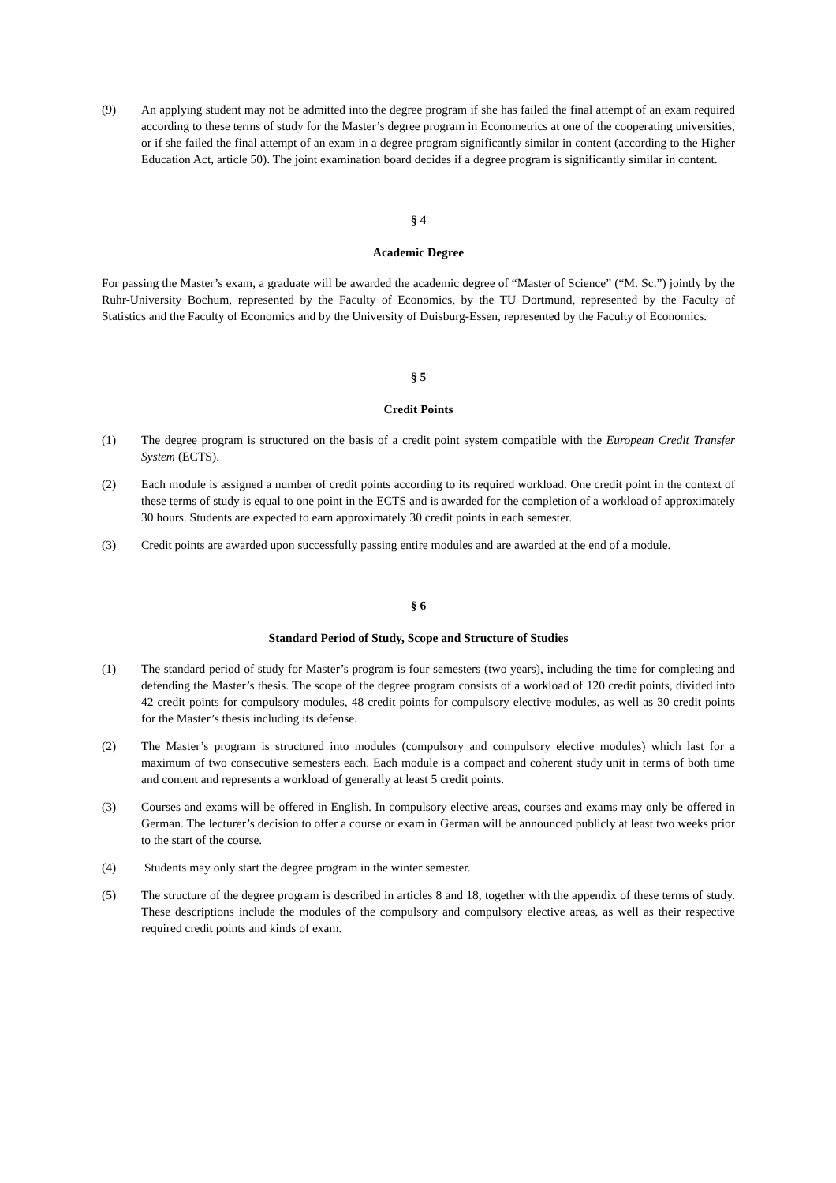(9) An applying student may not be admitted into the degree program if she has failed the final attempt of an exam required according to these terms of study for the Master’s degree program in Econometrics at one of the cooperating universities, or if she failed the final attempt of an exam in a degree program significantly similar in content (according to the Higher Education Act, article 50). The joint examination board decides if a degree program is significantly similar in content.
§ 4
Academic Degree
For passing the Master’s exam, a graduate will be awarded the academic degree of “Master of Science” (“M. Sc.”) jointly by the Ruhr-University Bochum, represented by the Faculty of Economics, by the TU Dortmund, represented by the Faculty of Statistics and the Faculty of Economics and by the University of Duisburg-Essen, represented by the Faculty of Economics.
§ 5
Credit Points
(1) The degree program is structured on the basis of a credit point system compatible with the European Credit Transfer System (ECTS).
(2) Each module is assigned a number of credit points according to its required workload. One credit point in the context of these terms of study is equal to one point in the ECTS and is awarded for the completion of a workload of approximately 30 hours. Students are expected to earn approximately 30 credit points in each semester.
(3) Credit points are awarded upon successfully passing entire modules and are awarded at the end of a module.
§ 6
Standard Period of Study, Scope and Structure of Studies
(1) The standard period of study for Master’s program is four semesters (two years), including the time for completing and defending the Master’s thesis. The scope of the degree program consists of a workload of 120 credit points, divided into 42 credit points for compulsory modules, 48 credit points for compulsory elective modules, as well as 30 credit points for the Master’s thesis including its defense.
(2) The Master’s program is structured into modules (compulsory and compulsory elective modules) which last for a maximum of two consecutive semesters each. Each module is a compact and coherent study unit in terms of both time and content and represents a workload of generally at least 5 credit points.
(3) Courses and exams will be offered in English. In compulsory elective areas, courses and exams may only be offered in German. The lecturer’s decision to offer a course or exam in German will be announced publicly at least two weeks prior to the start of the course.
(4) Students may only start the degree program in the winter semester.
(5) The structure of the degree program is described in articles 8 and 18, together with the appendix of these terms of study. These descriptions include the modules of the compulsory and compulsory elective areas, as well as their respective required credit points and kinds of exam.